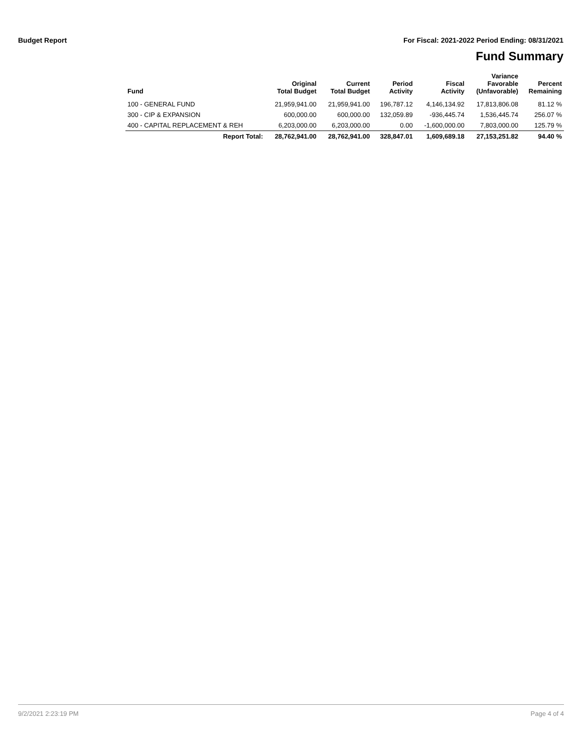Budget Report For Fiscal: 2021-2022 Period Ending: 08/31/2021
Fund Summary
| Fund | Original Total Budget | Current Total Budget | Period Activity | Fiscal Activity | Variance Favorable (Unfavorable) | Percent Remaining |
| --- | --- | --- | --- | --- | --- | --- |
| 100 - GENERAL FUND | 21,959,941.00 | 21,959,941.00 | 196,787.12 | 4,146,134.92 | 17,813,806.08 | 81.12 % |
| 300 - CIP & EXPANSION | 600,000.00 | 600,000.00 | 132,059.89 | -936,445.74 | 1,536,445.74 | 256.07 % |
| 400 - CAPITAL REPLACEMENT & REH | 6,203,000.00 | 6,203,000.00 | 0.00 | -1,600,000.00 | 7,803,000.00 | 125.79 % |
| Report Total: | 28,762,941.00 | 28,762,941.00 | 328,847.01 | 1,609,689.18 | 27,153,251.82 | 94.40 % |
9/2/2021 2:23:19 PM Page 4 of 4